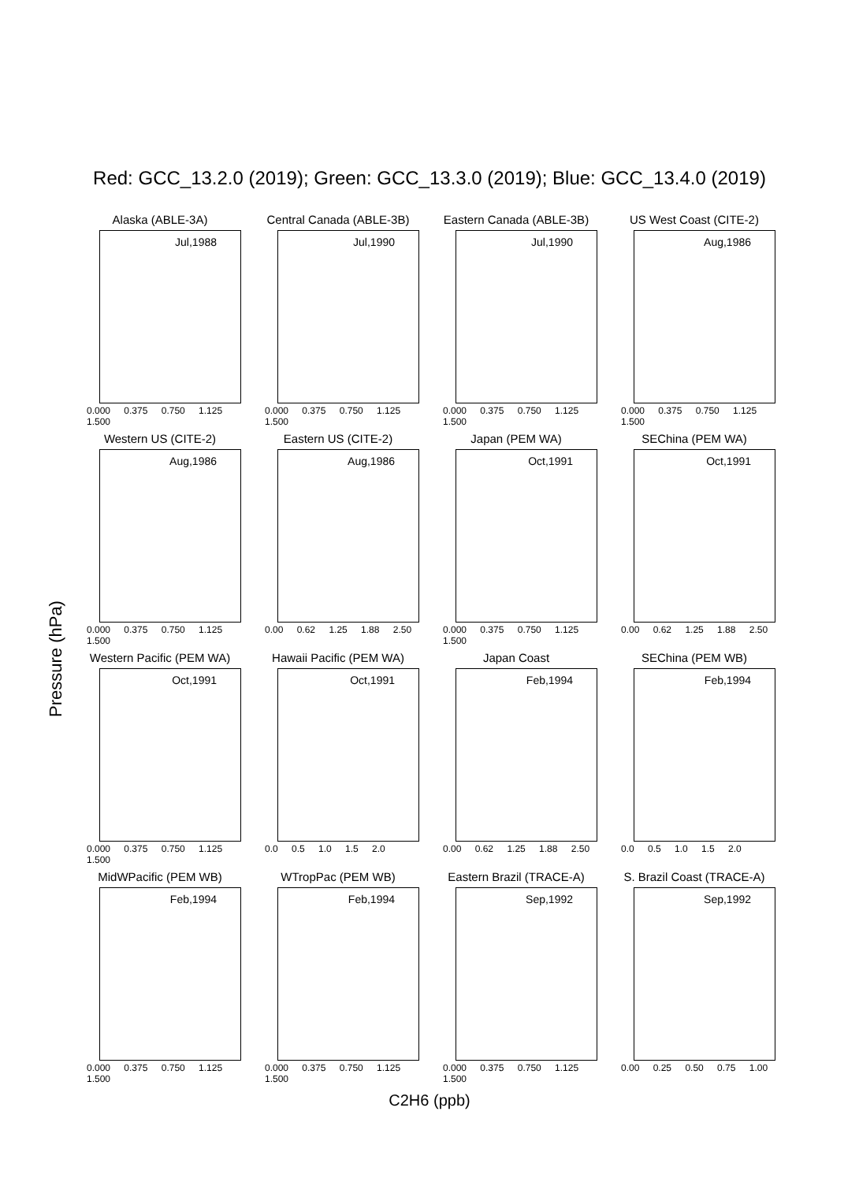Red: GCC_13.2.0 (2019); Green: GCC_13.3.0 (2019); Blue: GCC_13.4.0 (2019)
Alaska (ABLE-3A)
Jul,1988
0.000 0.375 0.750 1.125 1.500
Central Canada (ABLE-3B)
Jul,1990
0.000 0.375 0.750 1.125 1.500
Eastern Canada (ABLE-3B)
Jul,1990
0.000 0.375 0.750 1.125 1.500
US West Coast (CITE-2)
Aug,1986
0.000 0.375 0.750 1.125 1.500
Western US (CITE-2)
Aug,1986
0.000 0.375 0.750 1.125 1.500
Eastern US (CITE-2)
Aug,1986
0.00 0.62 1.25 1.88 2.50
Japan (PEM WA)
Oct,1991
0.000 0.375 0.750 1.125 1.500
SEChina (PEM WA)
Oct,1991
0.00 0.62 1.25 1.88 2.50
Western Pacific (PEM WA)
Oct,1991
0.000 0.375 0.750 1.125 1.500
Hawaii Pacific (PEM WA)
Oct,1991
0.0 0.5 1.0 1.5 2.0
Japan Coast
Feb,1994
0.00 0.62 1.25 1.88 2.50
SEChina (PEM WB)
Feb,1994
0.0 0.5 1.0 1.5 2.0
MidWPacific (PEM WB)
Feb,1994
0.000 0.375 0.750 1.125 1.500
WTropPac (PEM WB)
Feb,1994
0.000 0.375 0.750 1.125 1.500
Eastern Brazil (TRACE-A)
Sep,1992
0.000 0.375 0.750 1.125 1.500
S. Brazil Coast (TRACE-A)
Sep,1992
0.00 0.25 0.50 0.75 1.00
Pressure (hPa)
C2H6 (ppb)